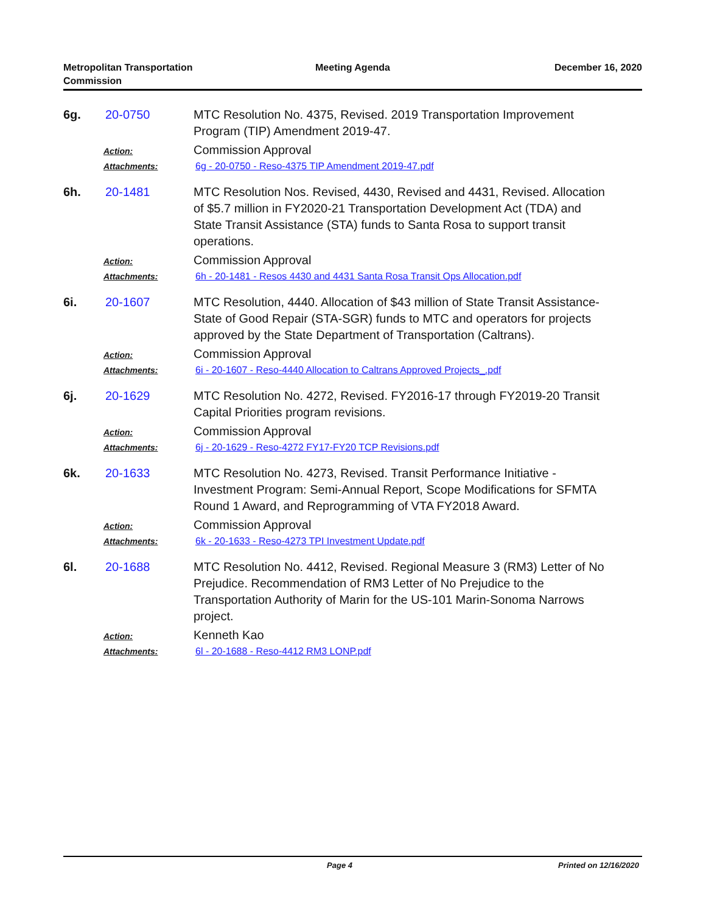Metropolitan Transportation Commission
Meeting Agenda December 16, 2020
6g. 20-0750 MTC Resolution No. 4375, Revised. 2019 Transportation Improvement Program (TIP) Amendment 2019-47.
Action:
Commission Approval
Attachments: 6g - 20-0750 - Reso-4375 TIP Amendment 2019-47.pdf
6h. 20-1481 MTC Resolution Nos. Revised, 4430, Revised and 4431, Revised. Allocation of $5.7 million in FY2020-21 Transportation Development Act (TDA) and State Transit Assistance (STA) funds to Santa Rosa to support transit operations.
Action:
Commission Approval
Attachments: 6h - 20-1481 - Resos 4430 and 4431 Santa Rosa Transit Ops Allocation.pdf
6i. 20-1607 MTC Resolution, 4440. Allocation of $43 million of State Transit Assistance-State of Good Repair (STA-SGR) funds to MTC and operators for projects approved by the State Department of Transportation (Caltrans).
Action:
Commission Approval
Attachments: 6i - 20-1607 - Reso-4440 Allocation to Caltrans Approved Projects_.pdf
6j. 20-1629 MTC Resolution No. 4272, Revised. FY2016-17 through FY2019-20 Transit Capital Priorities program revisions.
Action:
Commission Approval
Attachments: 6j - 20-1629 - Reso-4272 FY17-FY20 TCP Revisions.pdf
6k. 20-1633 MTC Resolution No. 4273, Revised. Transit Performance Initiative - Investment Program: Semi-Annual Report, Scope Modifications for SFMTA Round 1 Award, and Reprogramming of VTA FY2018 Award.
Action:
Commission Approval
Attachments: 6k - 20-1633 - Reso-4273 TPI Investment Update.pdf
6l. 20-1688 MTC Resolution No. 4412, Revised. Regional Measure 3 (RM3) Letter of No Prejudice. Recommendation of RM3 Letter of No Prejudice to the Transportation Authority of Marin for the US-101 Marin-Sonoma Narrows project.
Action:
Kenneth Kao
Attachments: 6l - 20-1688 - Reso-4412 RM3 LONP.pdf
Page 4 Printed on 12/16/2020